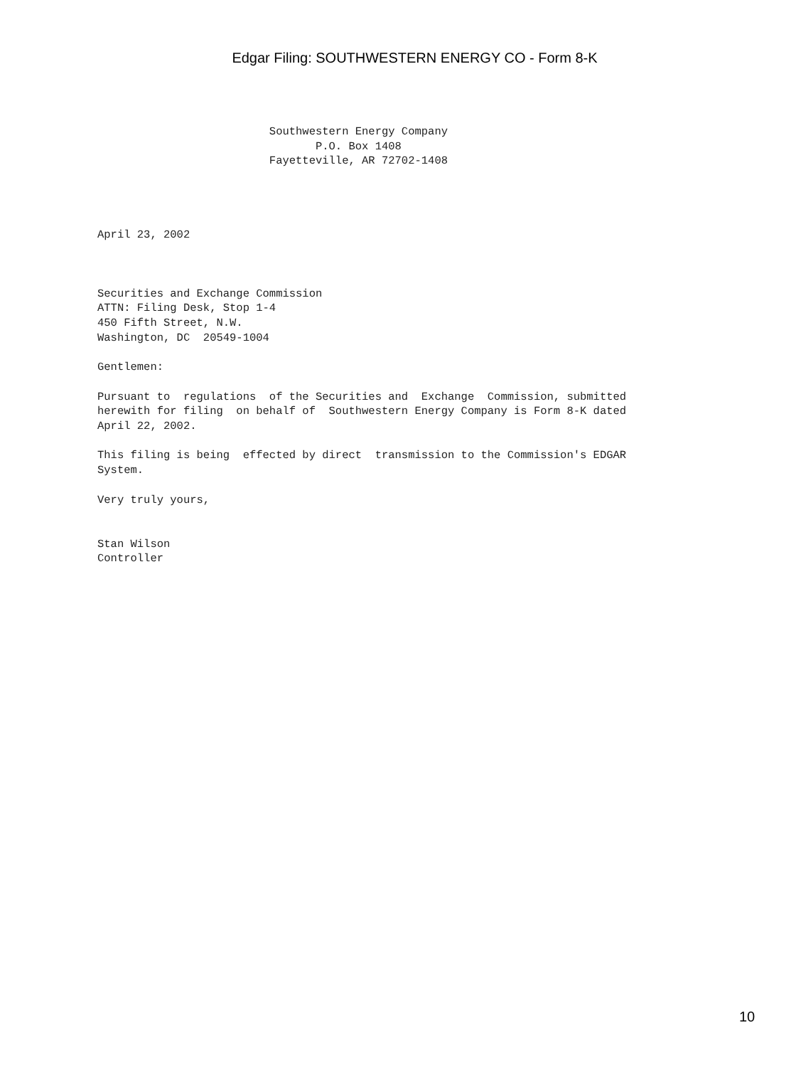Edgar Filing: SOUTHWESTERN ENERGY CO - Form 8-K
                          Southwestern Energy Company
                                 P.O. Box 1408
                          Fayetteville, AR 72702-1408




April 23, 2002



Securities and Exchange Commission
ATTN: Filing Desk, Stop 1-4
450 Fifth Street, N.W.
Washington, DC  20549-1004

Gentlemen:

Pursuant to  regulations  of the Securities and  Exchange  Commission, submitted
herewith for filing  on behalf of  Southwestern Energy Company is Form 8-K dated
April 22, 2002.

This filing is being  effected by direct  transmission to the Commission's EDGAR
System.

Very truly yours,


Stan Wilson
Controller
10